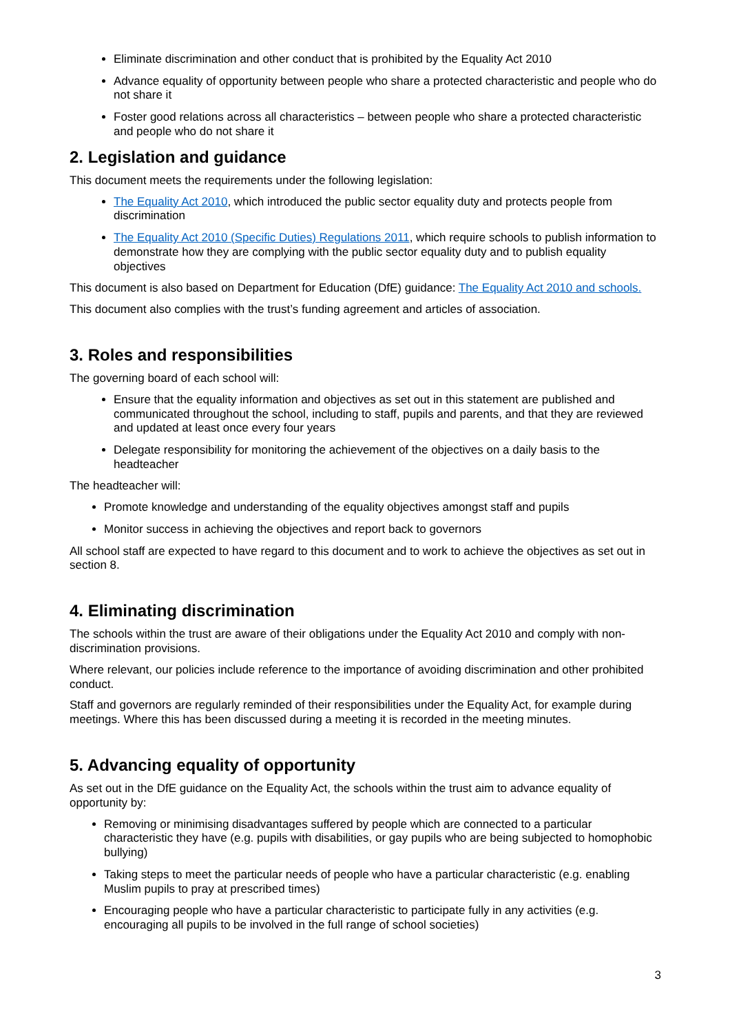Eliminate discrimination and other conduct that is prohibited by the Equality Act 2010
Advance equality of opportunity between people who share a protected characteristic and people who do not share it
Foster good relations across all characteristics – between people who share a protected characteristic and people who do not share it
2. Legislation and guidance
This document meets the requirements under the following legislation:
The Equality Act 2010, which introduced the public sector equality duty and protects people from discrimination
The Equality Act 2010 (Specific Duties) Regulations 2011, which require schools to publish information to demonstrate how they are complying with the public sector equality duty and to publish equality objectives
This document is also based on Department for Education (DfE) guidance: The Equality Act 2010 and schools.
This document also complies with the trust’s funding agreement and articles of association.
3. Roles and responsibilities
The governing board of each school will:
Ensure that the equality information and objectives as set out in this statement are published and communicated throughout the school, including to staff, pupils and parents, and that they are reviewed and updated at least once every four years
Delegate responsibility for monitoring the achievement of the objectives on a daily basis to the headteacher
The headteacher will:
Promote knowledge and understanding of the equality objectives amongst staff and pupils
Monitor success in achieving the objectives and report back to governors
All school staff are expected to have regard to this document and to work to achieve the objectives as set out in section 8.
4. Eliminating discrimination
The schools within the trust are aware of their obligations under the Equality Act 2010 and comply with non-discrimination provisions.
Where relevant, our policies include reference to the importance of avoiding discrimination and other prohibited conduct.
Staff and governors are regularly reminded of their responsibilities under the Equality Act, for example during meetings. Where this has been discussed during a meeting it is recorded in the meeting minutes.
5. Advancing equality of opportunity
As set out in the DfE guidance on the Equality Act, the schools within the trust aim to advance equality of opportunity by:
Removing or minimising disadvantages suffered by people which are connected to a particular characteristic they have (e.g. pupils with disabilities, or gay pupils who are being subjected to homophobic bullying)
Taking steps to meet the particular needs of people who have a particular characteristic (e.g. enabling Muslim pupils to pray at prescribed times)
Encouraging people who have a particular characteristic to participate fully in any activities (e.g. encouraging all pupils to be involved in the full range of school societies)
3